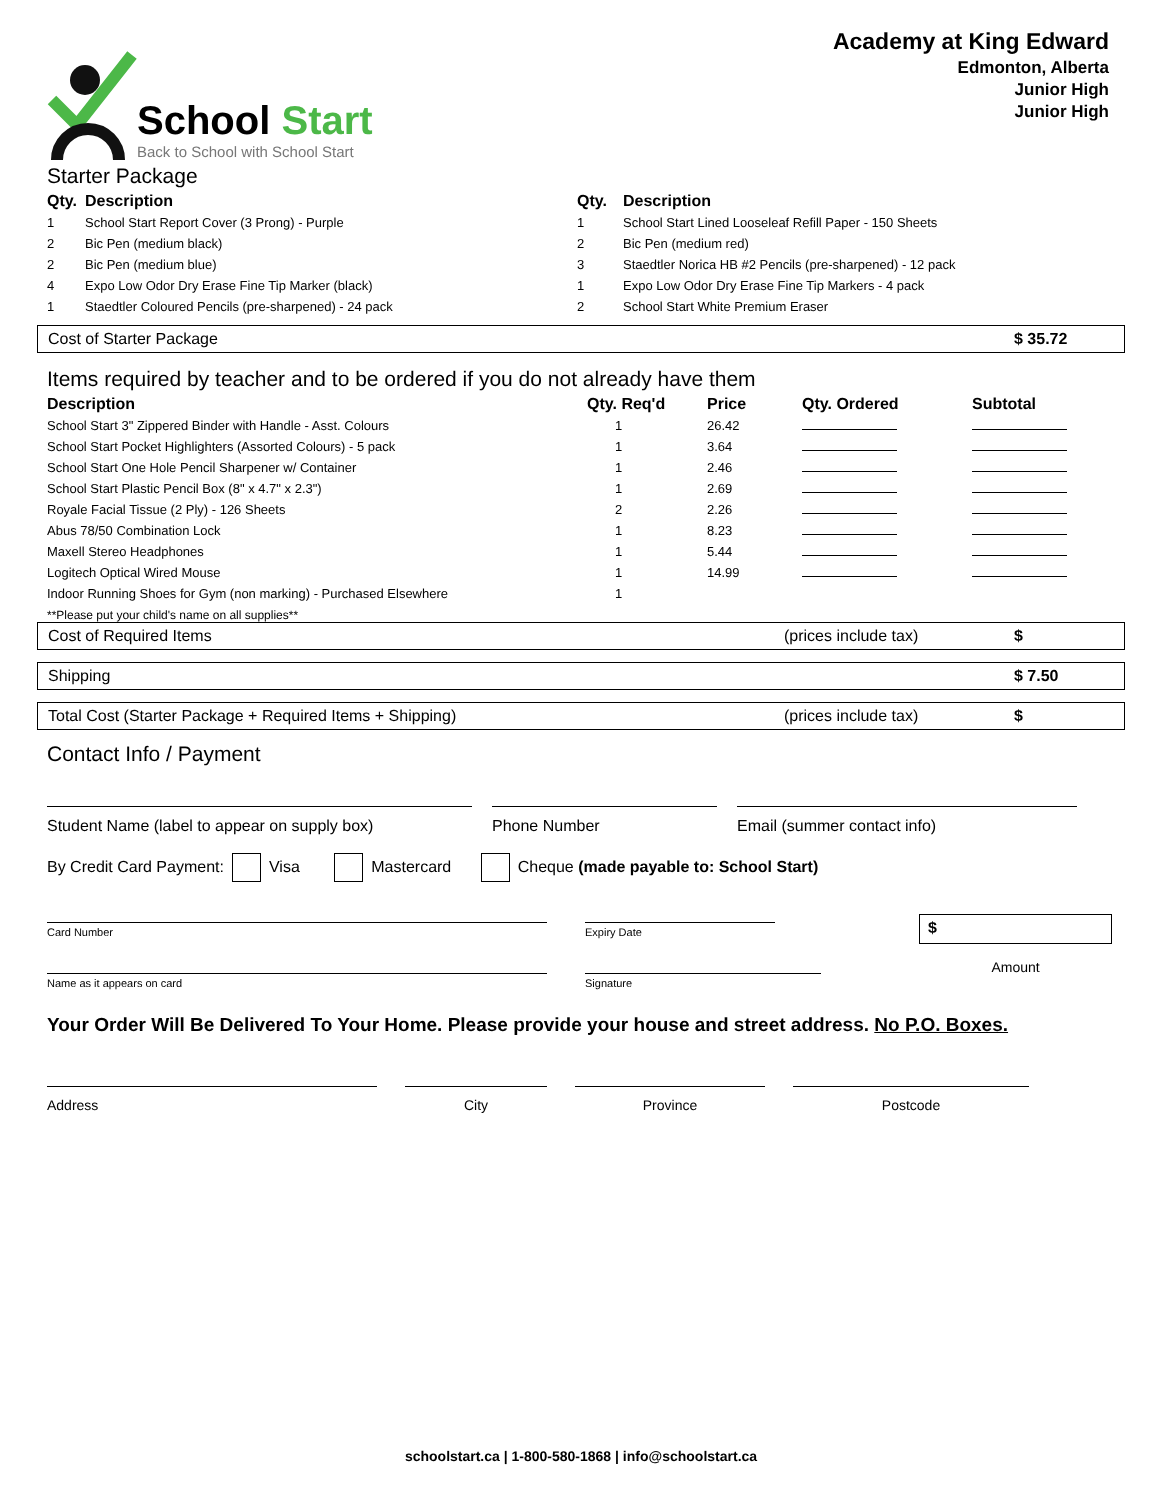School Start
Back to School with School Start
Academy at King Edward
Edmonton, Alberta
Junior High
Junior High
Starter Package
| Qty. | Description |
| --- | --- |
| 1 | School Start Report Cover (3 Prong) - Purple |
| 2 | Bic Pen (medium black) |
| 2 | Bic Pen (medium blue) |
| 4 | Expo Low Odor Dry Erase Fine Tip Marker (black) |
| 1 | Staedtler Coloured Pencils (pre-sharpened) - 24 pack |
| Qty. | Description |
| --- | --- |
| 1 | School Start Lined Looseleaf Refill Paper - 150 Sheets |
| 2 | Bic Pen (medium red) |
| 3 | Staedtler Norica HB #2 Pencils (pre-sharpened) - 12 pack |
| 1 | Expo Low Odor Dry Erase Fine Tip Markers - 4 pack |
| 2 | School Start White Premium Eraser |
Cost of Starter Package $ 35.72
Items required by teacher and to be ordered if you do not already have them
| Description | Qty. Req'd | Price | Qty. Ordered | Subtotal |
| --- | --- | --- | --- | --- |
| School Start 3" Zippered Binder with Handle - Asst. Colours | 1 | 26.42 | | |
| School Start Pocket Highlighters (Assorted Colours) - 5 pack | 1 | 3.64 | | |
| School Start One Hole Pencil Sharpener w/ Container | 1 | 2.46 | | |
| School Start Plastic Pencil Box (8" x 4.7" x 2.3") | 1 | 2.69 | | |
| Royale Facial Tissue (2 Ply) - 126 Sheets | 2 | 2.26 | | |
| Abus 78/50 Combination Lock | 1 | 8.23 | | |
| Maxell Stereo Headphones | 1 | 5.44 | | |
| Logitech Optical Wired Mouse | 1 | 14.99 | | |
| Indoor Running Shoes for Gym (non marking) - Purchased Elsewhere | 1 | | | |
**Please put your child's name on all supplies**
Cost of Required Items (prices include tax) $
Shipping $ 7.50
Total Cost (Starter Package + Required Items + Shipping) (prices include tax) $
Contact Info / Payment
Student Name (label to appear on supply box) Phone Number Email (summer contact info)
By Credit Card Payment: Visa Mastercard Cheque (made payable to: School Start)
Card Number
Name as it appears on card
Expiry Date
Signature
$
Amount
Your Order Will Be Delivered To Your Home. Please provide your house and street address. No P.O. Boxes.
Address City Province Postcode
schoolstart.ca | 1-800-580-1868 | info@schoolstart.ca